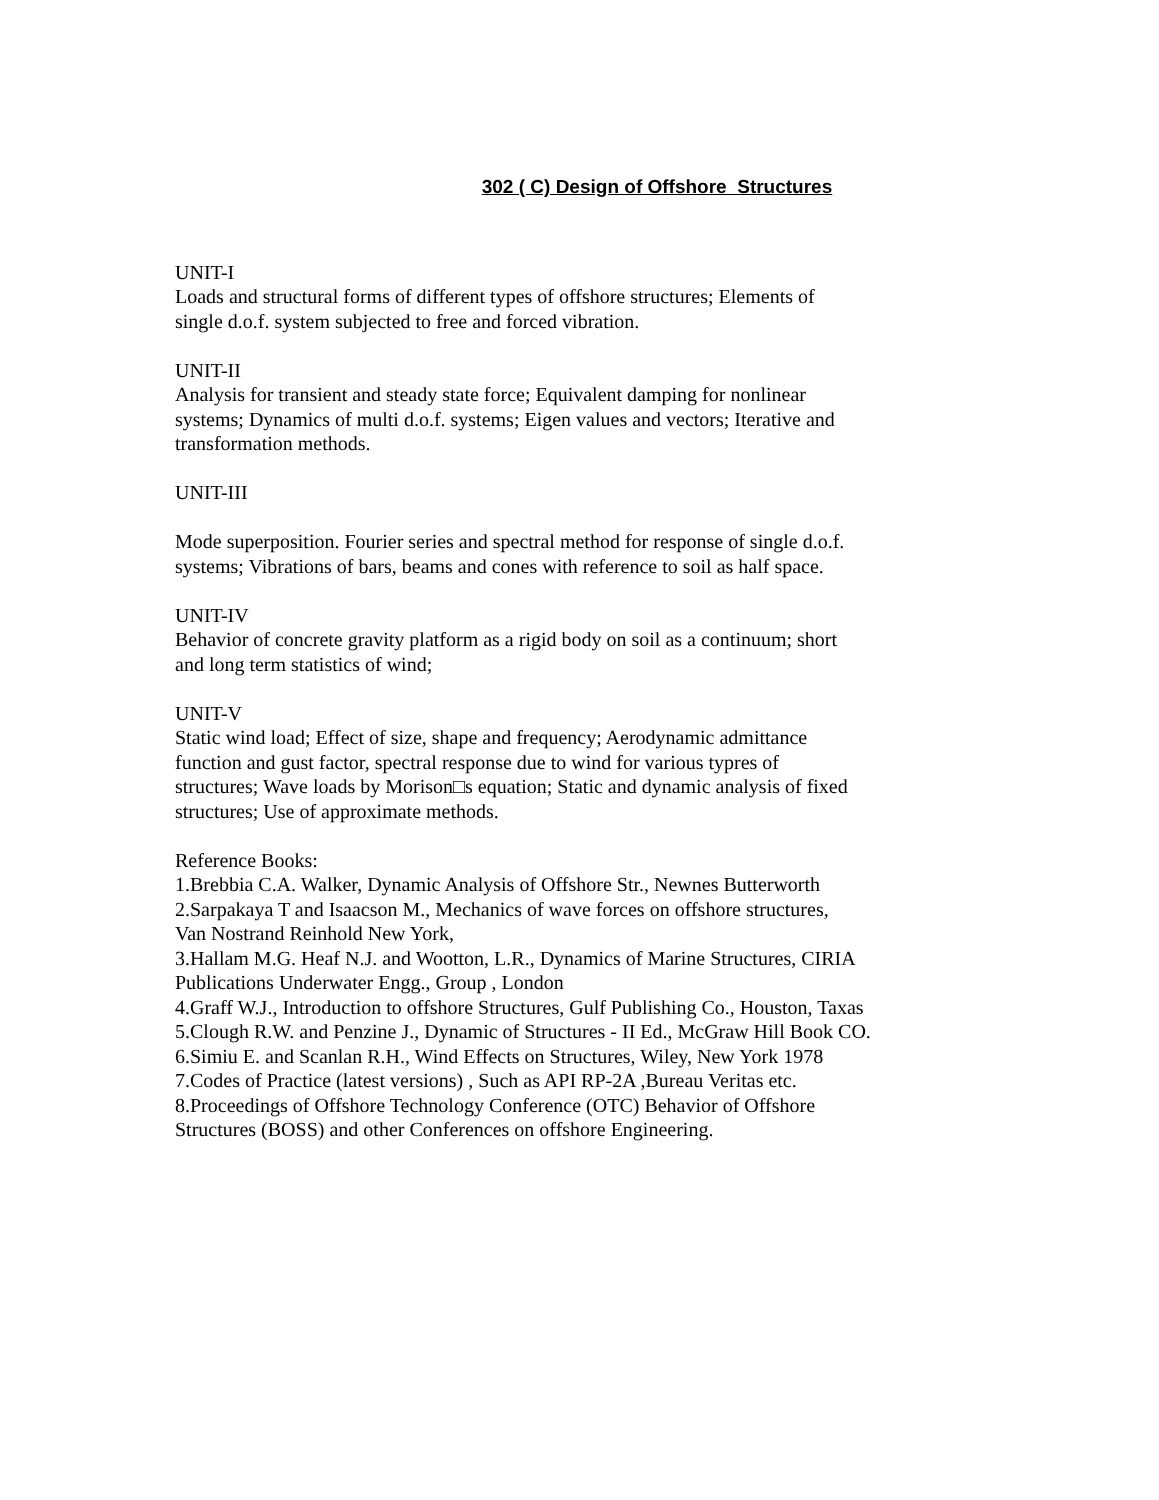302 ( C) Design of Offshore Structures
UNIT-I
Loads and structural forms of different types of offshore structures; Elements of
single d.o.f. system subjected to free and forced vibration.
UNIT-II
Analysis for transient and steady state force; Equivalent damping for nonlinear
systems; Dynamics of multi d.o.f. systems; Eigen values and vectors; Iterative and
transformation methods.
UNIT-III
Mode superposition. Fourier series and spectral method for response of single d.o.f.
systems; Vibrations of bars, beams and cones with reference to soil as half space.
UNIT-IV
Behavior of concrete gravity platform as a rigid body on soil as a continuum; short
and long term statistics of wind;
UNIT-V
Static wind load; Effect of size, shape and frequency; Aerodynamic admittance
function and gust factor, spectral response due to wind for various typres of
structures; Wave loads by Morison□s equation; Static and dynamic analysis of fixed
structures; Use of approximate methods.
Reference Books:
1.Brebbia C.A. Walker, Dynamic Analysis of Offshore Str., Newnes Butterworth
2.Sarpakaya T and Isaacson M., Mechanics of wave forces on offshore structures,
Van Nostrand Reinhold New York,
3.Hallam M.G. Heaf N.J. and Wootton, L.R., Dynamics of Marine Structures, CIRIA
Publications Underwater Engg., Group , London
4.Graff W.J., Introduction to offshore Structures, Gulf Publishing Co., Houston, Taxas
5.Clough R.W. and Penzine J., Dynamic of Structures - II Ed., McGraw Hill Book CO.
6.Simiu E. and Scanlan R.H., Wind Effects on Structures, Wiley, New York 1978
7.Codes of Practice (latest versions) , Such as API RP-2A ,Bureau Veritas etc.
8.Proceedings of Offshore Technology Conference (OTC) Behavior of Offshore
Structures (BOSS) and other Conferences on offshore Engineering.